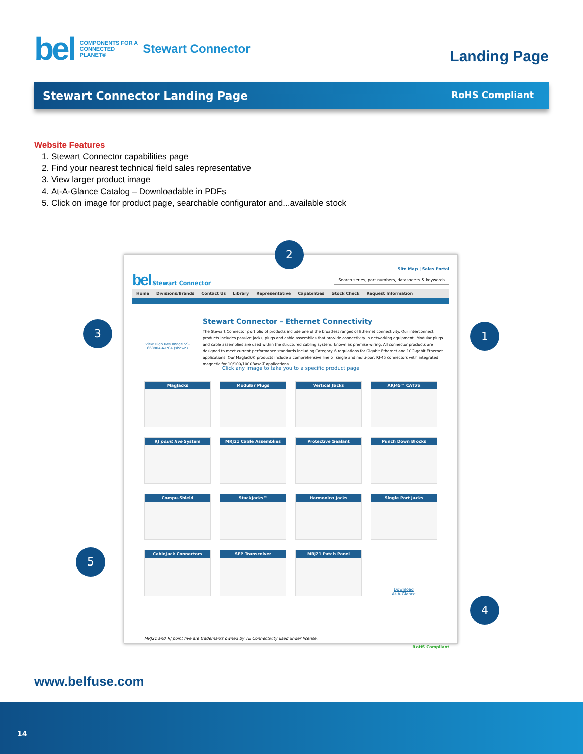bel COMPONENTS FOR A
CONNECTED
PLANET® Stewart Connector
Landing Page
Stewart Connector Landing Page RoHS Compliant
Website Features
1. Stewart Connector capabilities page
2. Find your nearest technical field sales representative
3. View larger product image
4. At-A-Glance Catalog – Downloadable in PDFs
5. Click on image for product page, searchable configurator and...available stock
Site Map | Sales Portal
bel Stewart Connector Search series, part numbers, datasheets & keywords
Home Divisions/Brands Contact Us Library Representative Capabilities Stock Check Request Information
Stewart Connector – Ethernet Connectivity
The Stewart Connector portfolio of products include one of the broadest ranges of Ethernet connectivity. Our interconnect products includes passive jacks, plugs and cable assemblies that provide connectivity in networking equipment. Modular plugs and cable assemblies are used within the structured cabling system, known as premise wiring. All connector products are designed to meet current performance standards including Category 6 regulations for Gigabit Ethernet and 10Gigabit Ethernet applications. Our MagJack® products include a comprehensive line of single and multi-port RJ-45 connectors with integrated magnetic for 10/100/1000Base-T applications.
View High Res Image SS-668804-A-PG4 (shown)
Click any image to take you to a specific product page
MagJacks
Modular Plugs
Vertical Jacks
ARJ45™ CAT7a
RJ point five System
MRJ21 Cable Assemblies
Protective Sealant
Punch Down Blocks
Compu-Shield
StackJacks™
Harmonica Jacks
Single Port Jacks
CableJack Connectors
SFP Transceiver
MRJ21 Patch Panel
Download
At-A-Glance
MRJ21 and RJ point five are trademarks owned by TE Connectivity used under license.
RoHS Compliant
2
3 1
5
4
www.belfuse.com
14